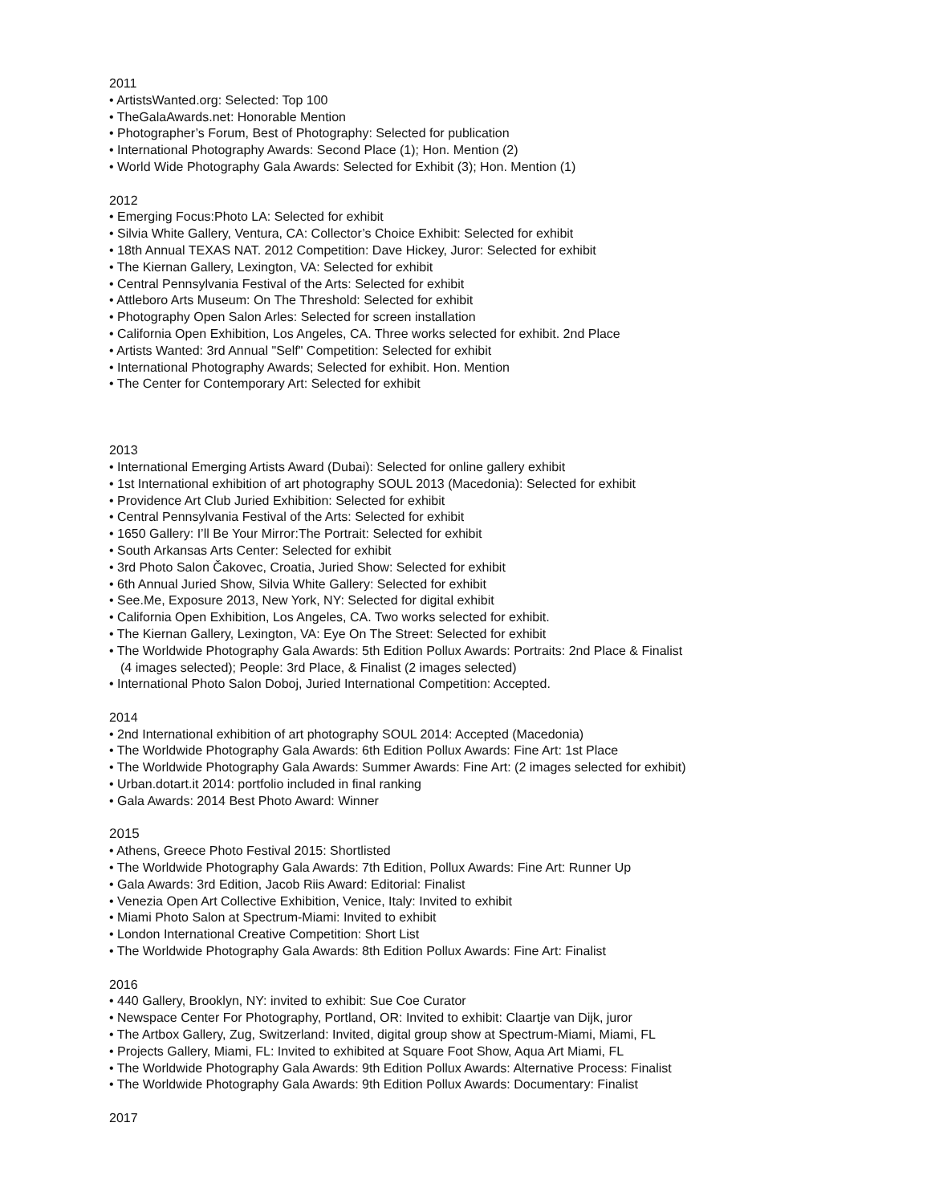2011
• ArtistsWanted.org: Selected: Top 100
• TheGalaAwards.net: Honorable Mention
• Photographer’s Forum, Best of Photography: Selected for publication
• International Photography Awards: Second Place (1); Hon. Mention (2)
• World Wide Photography Gala Awards: Selected for Exhibit (3); Hon. Mention (1)
2012
• Emerging Focus:Photo LA: Selected for exhibit
• Silvia White Gallery, Ventura, CA: Collector’s Choice Exhibit: Selected for exhibit
• 18th Annual TEXAS NAT. 2012 Competition: Dave Hickey, Juror: Selected for exhibit
• The Kiernan Gallery, Lexington, VA: Selected for exhibit
• Central Pennsylvania Festival of the Arts: Selected for exhibit
• Attleboro Arts Museum: On The Threshold: Selected for exhibit
• Photography Open Salon Arles: Selected for screen installation
• California Open Exhibition, Los Angeles, CA. Three works selected for exhibit. 2nd Place
• Artists Wanted: 3rd Annual "Self" Competition: Selected for exhibit
• International Photography Awards; Selected for exhibit. Hon. Mention
• The Center for Contemporary Art: Selected for exhibit
2013
• International Emerging Artists Award (Dubai): Selected for online gallery exhibit
• 1st International exhibition of art photography SOUL 2013 (Macedonia): Selected for exhibit
• Providence Art Club Juried Exhibition: Selected for exhibit
• Central Pennsylvania Festival of the Arts: Selected for exhibit
• 1650 Gallery: I’ll Be Your Mirror:The Portrait: Selected for exhibit
• South Arkansas Arts Center: Selected for exhibit
• 3rd Photo Salon Čakovec, Croatia, Juried Show: Selected for exhibit
• 6th Annual Juried Show, Silvia White Gallery: Selected for exhibit
• See.Me, Exposure 2013, New York, NY: Selected for digital exhibit
• California Open Exhibition, Los Angeles, CA. Two works selected for exhibit.
• The Kiernan Gallery, Lexington, VA: Eye On The Street: Selected for exhibit
• The Worldwide Photography Gala Awards: 5th Edition Pollux Awards: Portraits: 2nd Place & Finalist
(4 images selected); People: 3rd Place, & Finalist (2 images selected)
• International Photo Salon Doboj, Juried International Competition: Accepted.
2014
• 2nd International exhibition of art photography SOUL 2014: Accepted (Macedonia)
• The Worldwide Photography Gala Awards: 6th Edition Pollux Awards: Fine Art: 1st Place
• The Worldwide Photography Gala Awards: Summer Awards: Fine Art: (2 images selected for exhibit)
• Urban.dotart.it 2014: portfolio included in final ranking
• Gala Awards: 2014 Best Photo Award: Winner
2015
• Athens, Greece Photo Festival 2015: Shortlisted
• The Worldwide Photography Gala Awards: 7th Edition, Pollux Awards: Fine Art: Runner Up
• Gala Awards: 3rd Edition, Jacob Riis Award: Editorial: Finalist
• Venezia Open Art Collective Exhibition, Venice, Italy: Invited to exhibit
• Miami Photo Salon at Spectrum-Miami: Invited to exhibit
• London International Creative Competition: Short List
• The Worldwide Photography Gala Awards: 8th Edition Pollux Awards: Fine Art: Finalist
2016
• 440 Gallery, Brooklyn, NY: invited to exhibit: Sue Coe Curator
• Newspace Center For Photography, Portland, OR: Invited to exhibit: Claartje van Dijk, juror
• The Artbox Gallery, Zug, Switzerland: Invited, digital group show at Spectrum-Miami, Miami, FL
• Projects Gallery, Miami, FL: Invited to exhibited at Square Foot Show, Aqua Art Miami, FL
• The Worldwide Photography Gala Awards: 9th Edition Pollux Awards: Alternative Process: Finalist
• The Worldwide Photography Gala Awards: 9th Edition Pollux Awards: Documentary: Finalist
2017